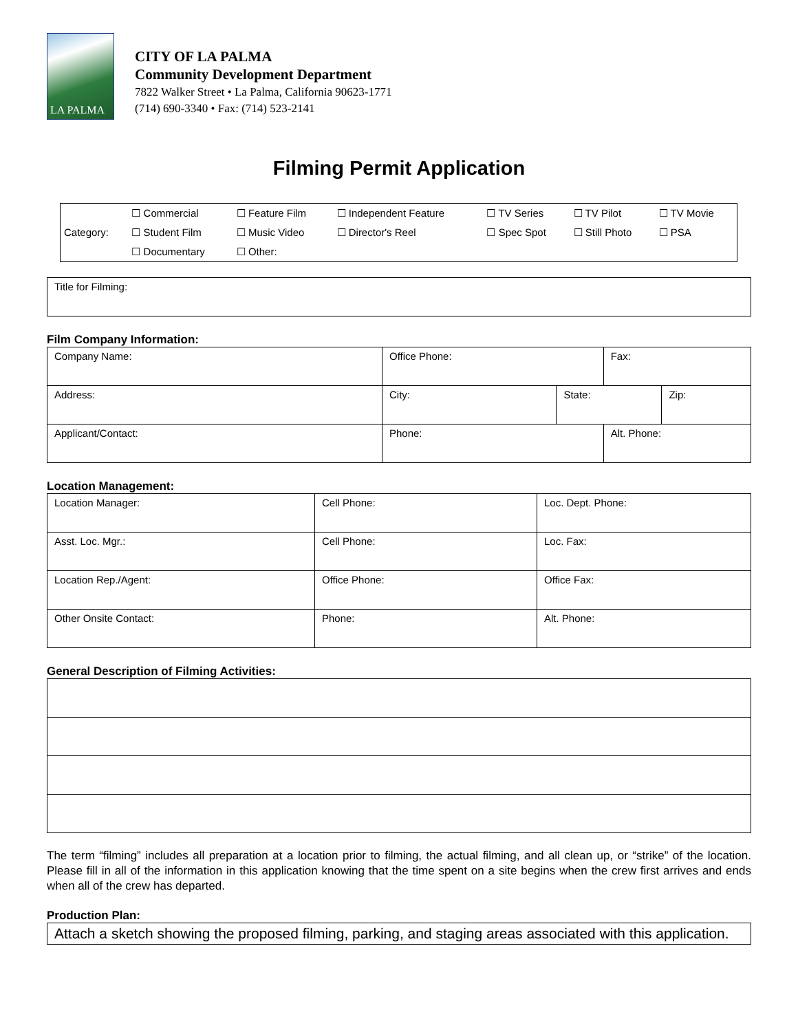LA PALMA
CITY OF LA PALMA
Community Development Department
7822 Walker Street • La Palma, California 90623-1771
(714) 690-3340 • Fax: (714) 523-2141
Filming Permit Application
| | ☐ Commercial | ☐ Feature Film | ☐ Independent Feature | ☐ TV Series | ☐ TV Pilot | ☐ TV Movie |
| Category: | ☐ Student Film | ☐ Music Video | ☐ Director's Reel | ☐ Spec Spot | ☐ Still Photo | ☐ PSA |
| | ☐ Documentary | ☐ Other: | | | | |
| Title for Filming: |
Film Company Information:
| Company Name: | Office Phone: | | Fax: | |
| Address: | City: | State: | | Zip: |
| Applicant/Contact: | Phone: | | Alt. Phone: | |
Location Management:
| Location Manager: | Cell Phone: | Loc. Dept. Phone: |
| Asst. Loc. Mgr.: | Cell Phone: | Loc. Fax: |
| Location Rep./Agent: | Office Phone: | Office Fax: |
| Other Onsite Contact: | Phone: | Alt. Phone: |
General Description of Filming Activities:
The term “filming” includes all preparation at a location prior to filming, the actual filming, and all clean up, or “strike” of the location. Please fill in all of the information in this application knowing that the time spent on a site begins when the crew first arrives and ends when all of the crew has departed.
Production Plan:
Attach a sketch showing the proposed filming, parking, and staging areas associated with this application.